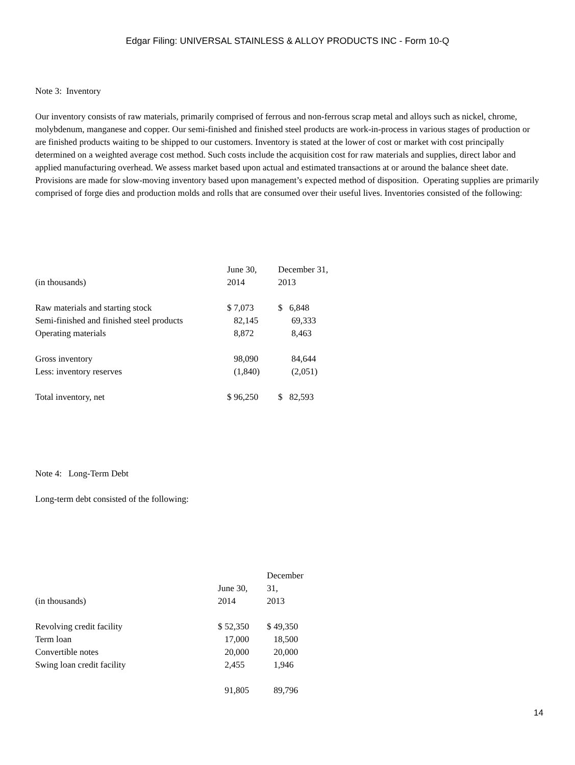Edgar Filing: UNIVERSAL STAINLESS & ALLOY PRODUCTS INC - Form 10-Q
Note 3: Inventory
Our inventory consists of raw materials, primarily comprised of ferrous and non-ferrous scrap metal and alloys such as nickel, chrome, molybdenum, manganese and copper. Our semi-finished and finished steel products are work-in-process in various stages of production or are finished products waiting to be shipped to our customers. Inventory is stated at the lower of cost or market with cost principally determined on a weighted average cost method. Such costs include the acquisition cost for raw materials and supplies, direct labor and applied manufacturing overhead. We assess market based upon actual and estimated transactions at or around the balance sheet date. Provisions are made for slow-moving inventory based upon management’s expected method of disposition. Operating supplies are primarily comprised of forge dies and production molds and rolls that are consumed over their useful lives. Inventories consisted of the following:
| (in thousands) | June 30, 2014 | December 31, 2013 |
| Raw materials and starting stock | $ 7,073 | $ 6,848 |
| Semi-finished and finished steel products | 82,145 | 69,333 |
| Operating materials | 8,872 | 8,463 |
| Gross inventory | 98,090 | 84,644 |
| Less: inventory reserves | (1,840) | (2,051) |
| Total inventory, net | $ 96,250 | $ 82,593 |
Note 4: Long-Term Debt
Long-term debt consisted of the following:
| (in thousands) | June 30, 2014 | December 31, 2013 |
| Revolving credit facility | $ 52,350 | $ 49,350 |
| Term loan | 17,000 | 18,500 |
| Convertible notes | 20,000 | 20,000 |
| Swing loan credit facility | 2,455 | 1,946 |
| | 91,805 | 89,796 |
14